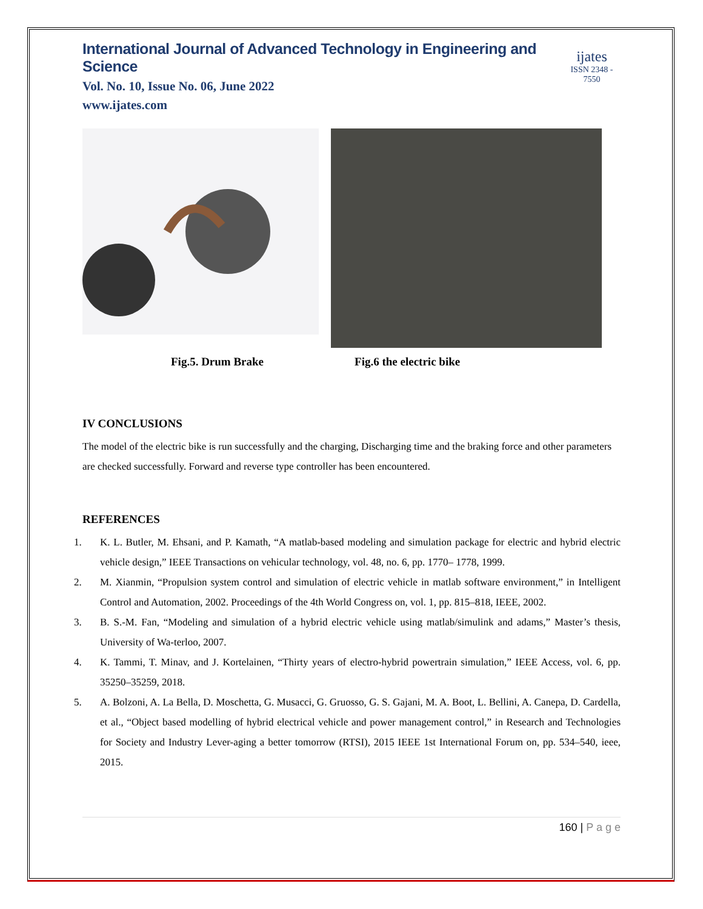International Journal of Advanced Technology in Engineering and Science
Vol. No. 10, Issue No. 06, June 2022
www.ijates.com
ijates
ISSN 2348 - 7550
Fig.5. Drum Brake Fig.6 the electric bike
IV CONCLUSIONS
The model of the electric bike is run successfully and the charging, Discharging time and the braking force and other parameters are checked successfully. Forward and reverse type controller has been encountered.
REFERENCES
1. K. L. Butler, M. Ehsani, and P. Kamath, “A matlab-based modeling and simulation package for electric and hybrid electric vehicle design,” IEEE Transactions on vehicular technology, vol. 48, no. 6, pp. 1770– 1778, 1999.
2. M. Xianmin, “Propulsion system control and simulation of electric vehicle in matlab software environment,” in Intelligent Control and Automation, 2002. Proceedings of the 4th World Congress on, vol. 1, pp. 815–818, IEEE, 2002.
3. B. S.-M. Fan, “Modeling and simulation of a hybrid electric vehicle using matlab/simulink and adams,” Master’s thesis, University of Wa-terloo, 2007.
4. K. Tammi, T. Minav, and J. Kortelainen, “Thirty years of electro-hybrid powertrain simulation,” IEEE Access, vol. 6, pp. 35250–35259, 2018.
5. A. Bolzoni, A. La Bella, D. Moschetta, G. Musacci, G. Gruosso, G. S. Gajani, M. A. Boot, L. Bellini, A. Canepa, D. Cardella, et al., “Object based modelling of hybrid electrical vehicle and power management control,” in Research and Technologies for Society and Industry Lever-aging a better tomorrow (RTSI), 2015 IEEE 1st International Forum on, pp. 534–540, ieee, 2015.
160 | P a g e